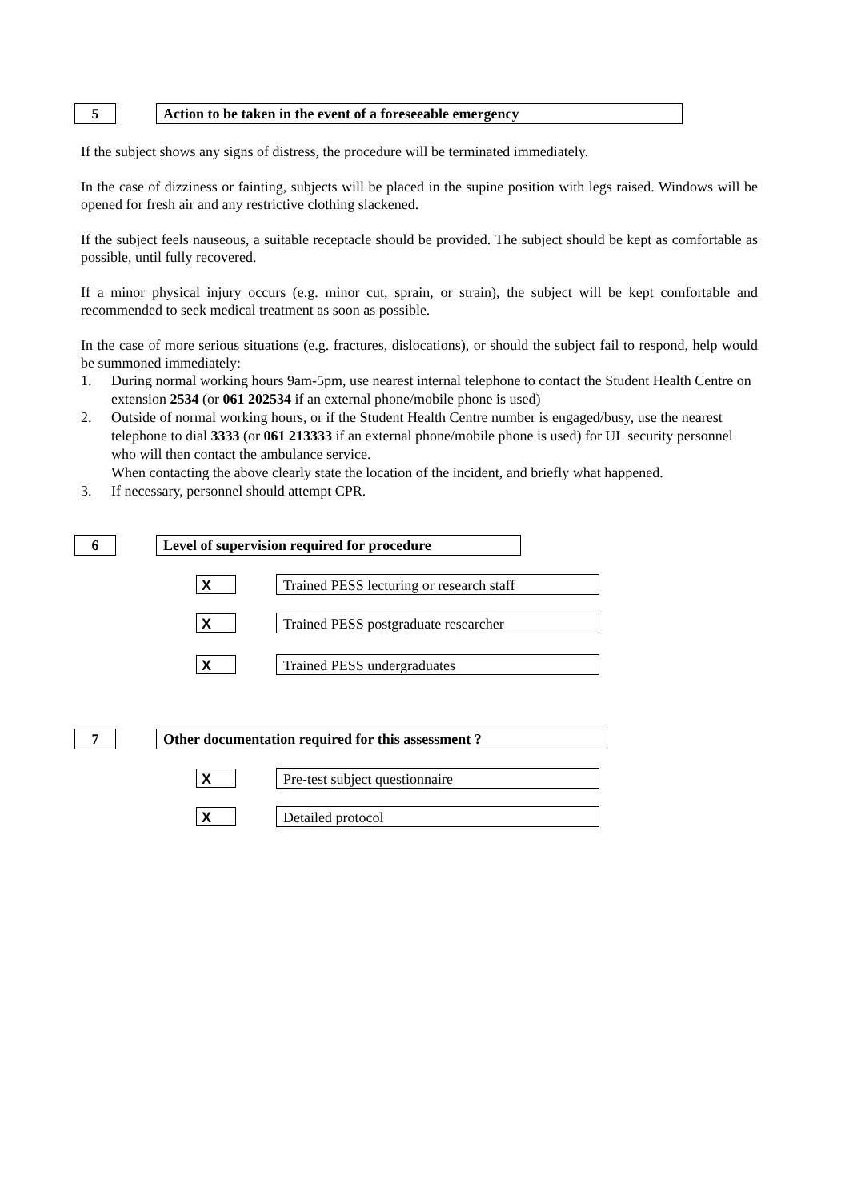5 Action to be taken in the event of a foreseeable emergency
If the subject shows any signs of distress, the procedure will be terminated immediately.
In the case of dizziness or fainting, subjects will be placed in the supine position with legs raised. Windows will be opened for fresh air and any restrictive clothing slackened.
If the subject feels nauseous, a suitable receptacle should be provided. The subject should be kept as comfortable as possible, until fully recovered.
If a minor physical injury occurs (e.g. minor cut, sprain, or strain), the subject will be kept comfortable and recommended to seek medical treatment as soon as possible.
In the case of more serious situations (e.g. fractures, dislocations), or should the subject fail to respond, help would be summoned immediately:
1. During normal working hours 9am-5pm, use nearest internal telephone to contact the Student Health Centre on extension 2534 (or 061 202534 if an external phone/mobile phone is used)
2. Outside of normal working hours, or if the Student Health Centre number is engaged/busy, use the nearest telephone to dial 3333 (or 061 213333 if an external phone/mobile phone is used) for UL security personnel who will then contact the ambulance service.
When contacting the above clearly state the location of the incident, and briefly what happened.
3. If necessary, personnel should attempt CPR.
6
Level of supervision required for procedure
X
Trained PESS lecturing or research staff
X
Trained PESS postgraduate researcher
X
Trained PESS undergraduates
7 Other documentation required for this assessment ?
X
Pre-test subject questionnaire
X
Detailed protocol